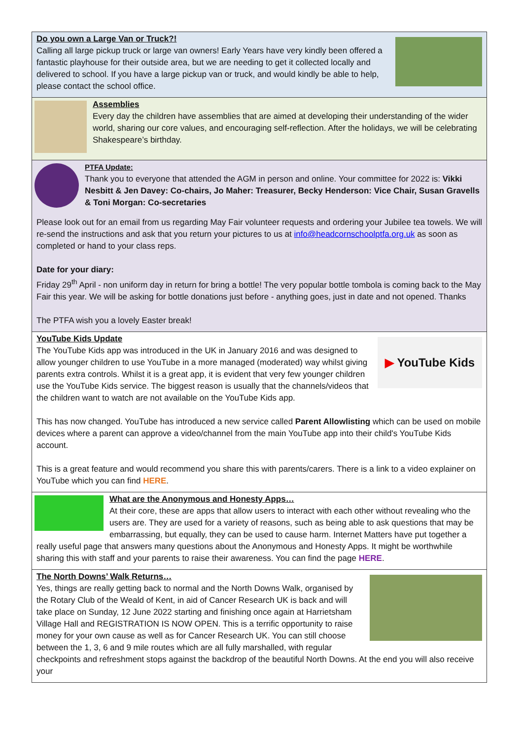Do you own a Large Van or Truck?!
Calling all large pickup truck or large van owners! Early Years have very kindly been offered a fantastic playhouse for their outside area, but we are needing to get it collected locally and delivered to school. If you have a large pickup van or truck, and would kindly be able to help, please contact the school office.
Assemblies
Every day the children have assemblies that are aimed at developing their understanding of the wider world, sharing our core values, and encouraging self-reflection. After the holidays, we will be celebrating Shakespeare’s birthday.
PTFA Update:
Thank you to everyone that attended the AGM in person and online. Your committee for 2022 is: Vikki Nesbitt & Jen Davey: Co-chairs, Jo Maher: Treasurer, Becky Henderson: Vice Chair, Susan Gravells & Toni Morgan: Co-secretaries
Please look out for an email from us regarding May Fair volunteer requests and ordering your Jubilee tea towels. We will re-send the instructions and ask that you return your pictures to us at info@headcornschoolptfa.org.uk as soon as completed or hand to your class reps.
Date for your diary:
Friday 29<sup>th</sup> April - non uniform day in return for bring a bottle! The very popular bottle tombola is coming back to the May Fair this year. We will be asking for bottle donations just before - anything goes, just in date and not opened. Thanks
The PTFA wish you a lovely Easter break!
▶ YouTube Kids
YouTube Kids Update
The YouTube Kids app was introduced in the UK in January 2016 and was designed to allow younger children to use YouTube in a more managed (moderated) way whilst giving parents extra controls. Whilst it is a great app, it is evident that very few younger children use the YouTube Kids service. The biggest reason is usually that the channels/videos that the children want to watch are not available on the YouTube Kids app.
This has now changed. YouTube has introduced a new service called Parent Allowlisting which can be used on mobile devices where a parent can approve a video/channel from the main YouTube app into their child's YouTube Kids account.
This is a great feature and would recommend you share this with parents/carers. There is a link to a video explainer on YouTube which you can find HERE.
What are the Anonymous and Honesty Apps…
At their core, these are apps that allow users to interact with each other without revealing who the users are. They are used for a variety of reasons, such as being able to ask questions that may be embarrassing, but equally, they can be used to cause harm. Internet Matters have put together a really useful page that answers many questions about the Anonymous and Honesty Apps. It might be worthwhile sharing this with staff and your parents to raise their awareness. You can find the page HERE.
The North Downs’ Walk Returns…
Yes, things are really getting back to normal and the North Downs Walk, organised by the Rotary Club of the Weald of Kent, in aid of Cancer Research UK is back and will take place on Sunday, 12 June 2022 starting and finishing once again at Harrietsham Village Hall and REGISTRATION IS NOW OPEN. This is a terrific opportunity to raise money for your own cause as well as for Cancer Research UK. You can still choose between the 1, 3, 6 and 9 mile routes which are all fully marshalled, with regular checkpoints and refreshment stops against the backdrop of the beautiful North Downs. At the end you will also receive your